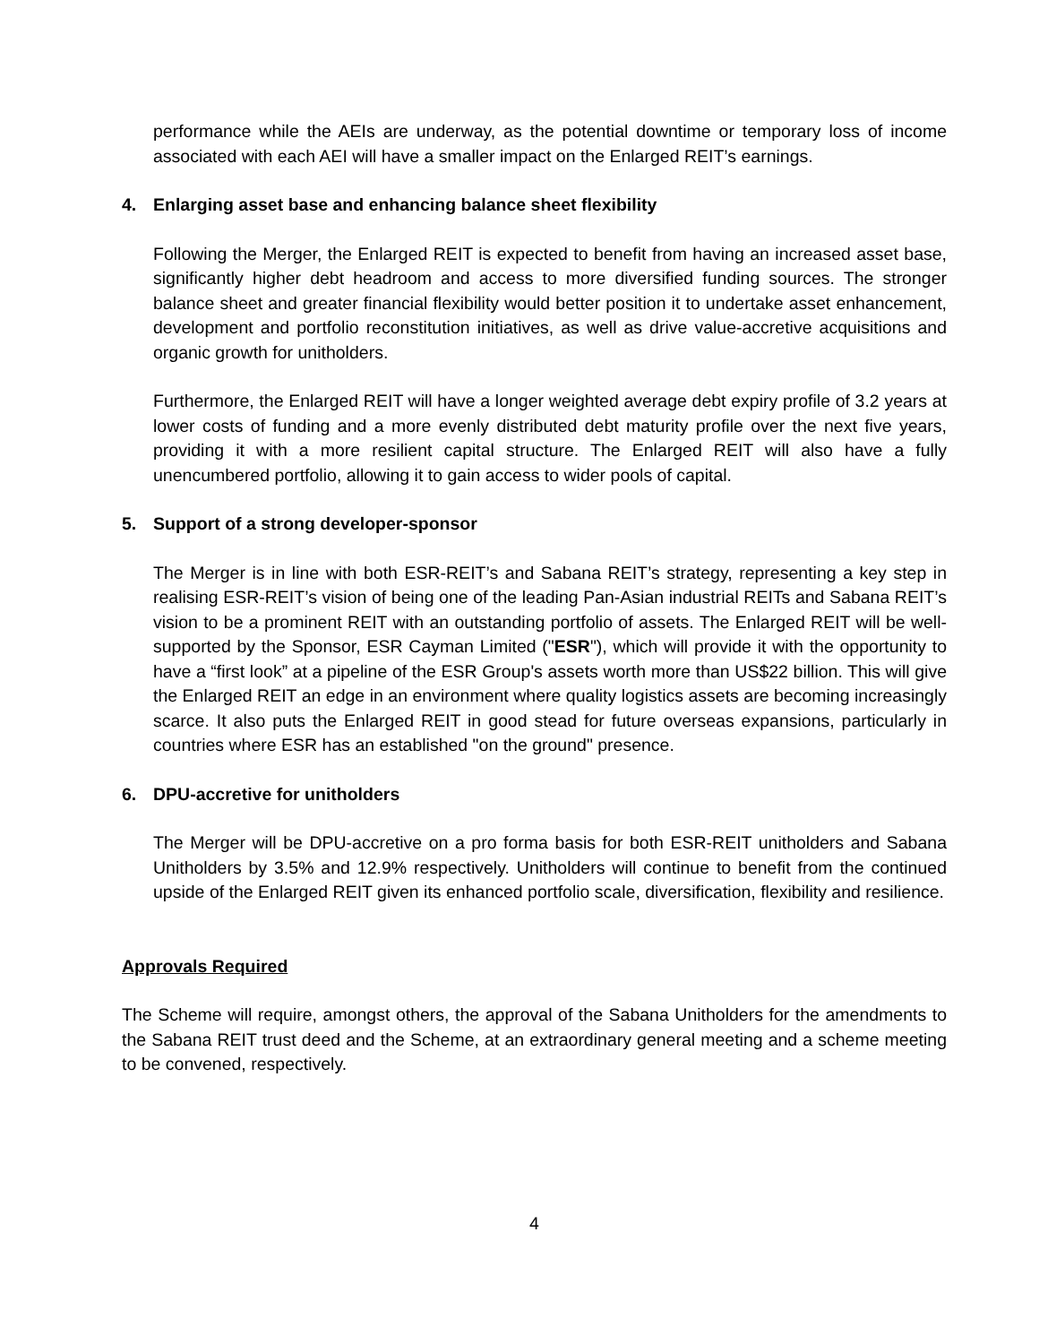performance while the AEIs are underway, as the potential downtime or temporary loss of income associated with each AEI will have a smaller impact on the Enlarged REIT’s earnings.
4. Enlarging asset base and enhancing balance sheet flexibility
Following the Merger, the Enlarged REIT is expected to benefit from having an increased asset base, significantly higher debt headroom and access to more diversified funding sources. The stronger balance sheet and greater financial flexibility would better position it to undertake asset enhancement, development and portfolio reconstitution initiatives, as well as drive value-accretive acquisitions and organic growth for unitholders.
Furthermore, the Enlarged REIT will have a longer weighted average debt expiry profile of 3.2 years at lower costs of funding and a more evenly distributed debt maturity profile over the next five years, providing it with a more resilient capital structure. The Enlarged REIT will also have a fully unencumbered portfolio, allowing it to gain access to wider pools of capital.
5. Support of a strong developer-sponsor
The Merger is in line with both ESR-REIT’s and Sabana REIT’s strategy, representing a key step in realising ESR-REIT’s vision of being one of the leading Pan-Asian industrial REITs and Sabana REIT’s vision to be a prominent REIT with an outstanding portfolio of assets. The Enlarged REIT will be well-supported by the Sponsor, ESR Cayman Limited ("ESR"), which will provide it with the opportunity to have a “first look” at a pipeline of the ESR Group's assets worth more than US$22 billion. This will give the Enlarged REIT an edge in an environment where quality logistics assets are becoming increasingly scarce. It also puts the Enlarged REIT in good stead for future overseas expansions, particularly in countries where ESR has an established "on the ground" presence.
6. DPU-accretive for unitholders
The Merger will be DPU-accretive on a pro forma basis for both ESR-REIT unitholders and Sabana Unitholders by 3.5% and 12.9% respectively. Unitholders will continue to benefit from the continued upside of the Enlarged REIT given its enhanced portfolio scale, diversification, flexibility and resilience.
Approvals Required
The Scheme will require, amongst others, the approval of the Sabana Unitholders for the amendments to the Sabana REIT trust deed and the Scheme, at an extraordinary general meeting and a scheme meeting to be convened, respectively.
4